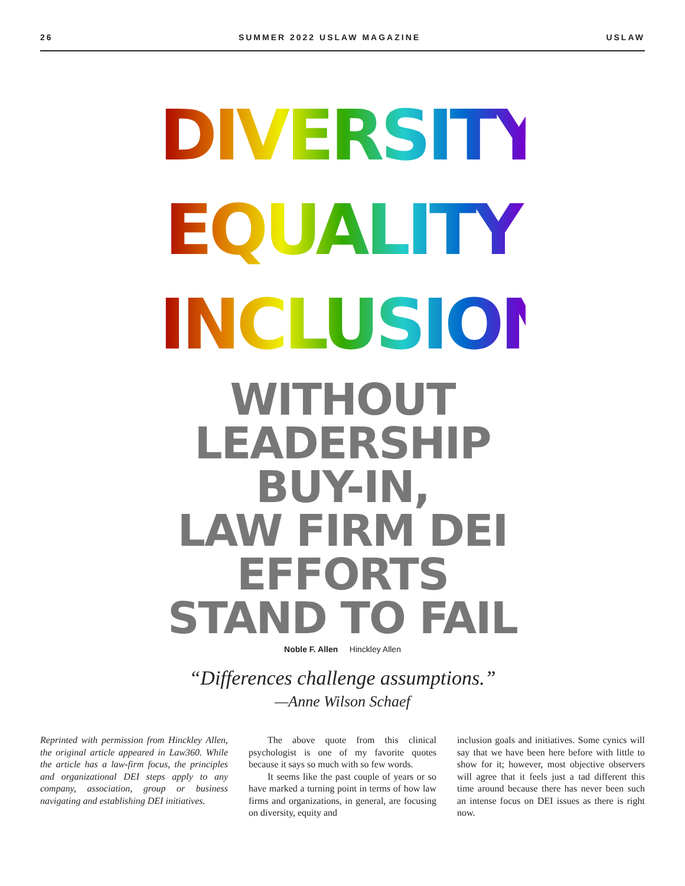26 SUMMER 2022 USLAW MAGAZINE USLAW
DIVERSITY
EQUALITY
INCLUSION
WITHOUT
LEADERSHIP
BUY-IN,
LAW FIRM DEI
EFFORTS
STAND TO FAIL
Noble F. Allen Hinckley Allen
“Differences challenge assumptions.”
—Anne Wilson Schaef
Reprinted with permission from Hinckley Allen, the original article appeared in Law360. While the article has a law-firm focus, the principles and organizational DEI steps apply to any company, association, group or business navigating and establishing DEI initiatives.
The above quote from this clinical psychologist is one of my favorite quotes because it says so much with so few words.
It seems like the past couple of years or so have marked a turning point in terms of how law firms and organizations, in general, are focusing on diversity, equity and
inclusion goals and initiatives. Some cynics will say that we have been here before with little to show for it; however, most objective observers will agree that it feels just a tad different this time around because there has never been such an intense focus on DEI issues as there is right now.